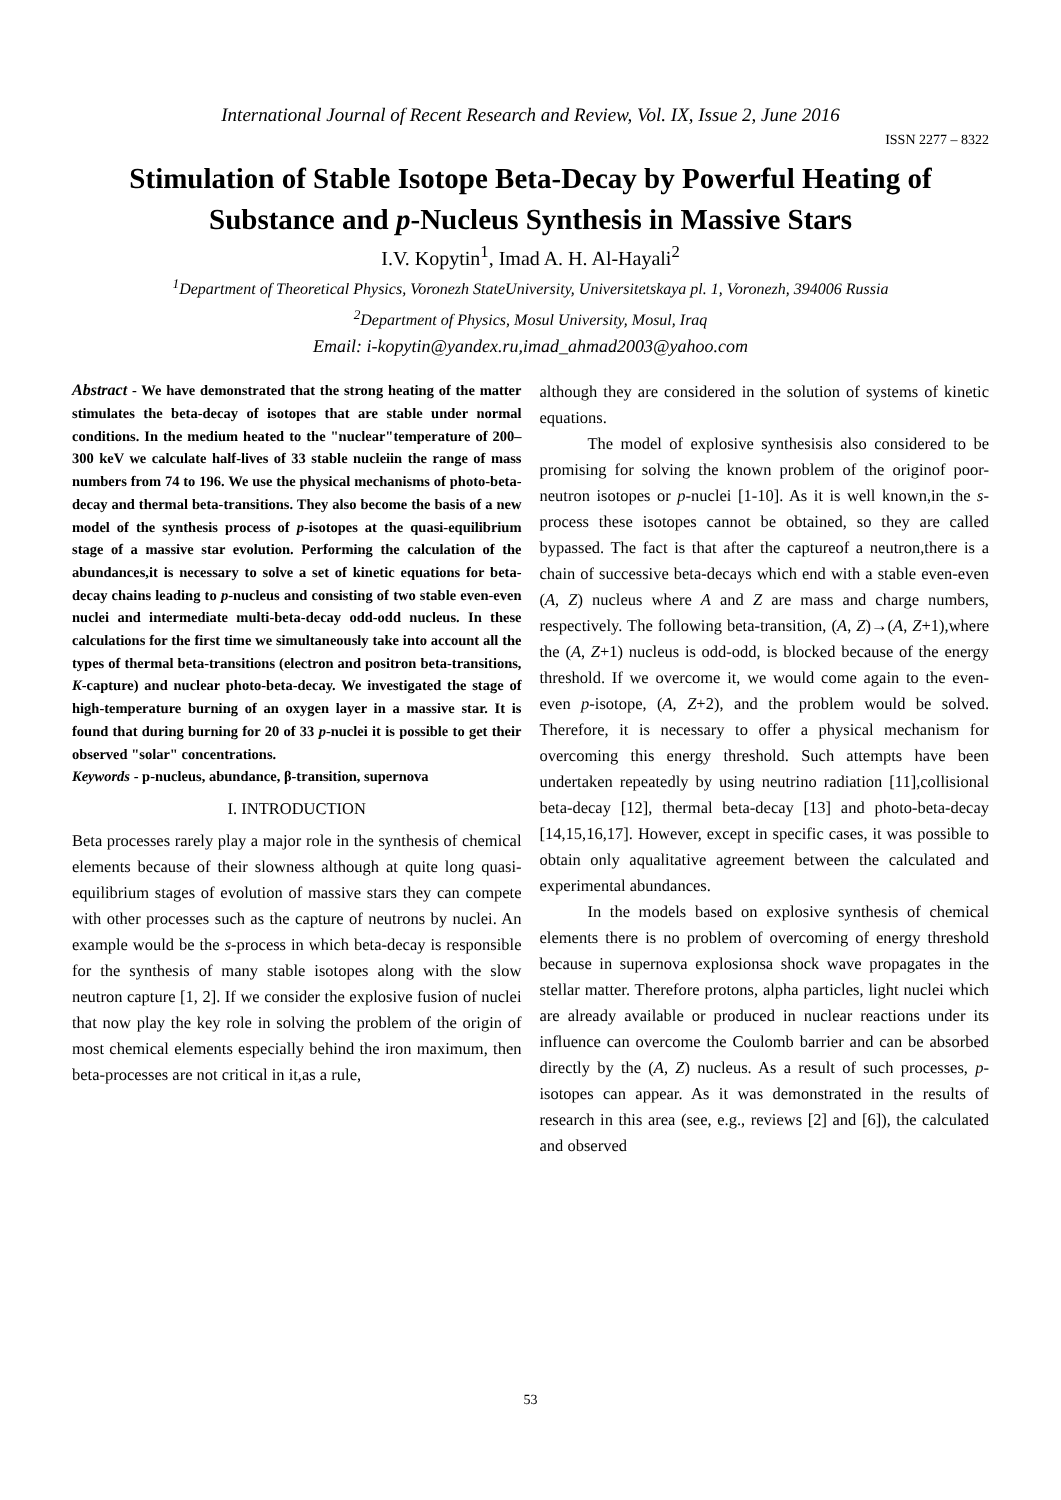International Journal of Recent Research and Review, Vol. IX, Issue 2, June 2016
ISSN 2277 – 8322
Stimulation of Stable Isotope Beta-Decay by Powerful Heating of Substance and p-Nucleus Synthesis in Massive Stars
I.V. Kopytin<sup>1</sup>, Imad A. H. Al-Hayali<sup>2</sup>
<sup>1</sup> Department of Theoretical Physics, Voronezh StateUniversity, Universitetskaya pl. 1, Voronezh, 394006 Russia
<sup>2</sup> Department of Physics, Mosul University, Mosul, Iraq
Email: i-kopytin@yandex.ru,imad_ahmad2003@yahoo.com
Abstract - We have demonstrated that the strong heating of the matter stimulates the beta-decay of isotopes that are stable under normal conditions. In the medium heated to the "nuclear"temperature of 200–300 keV we calculate half-lives of 33 stable nucleiin the range of mass numbers from 74 to 196. We use the physical mechanisms of photo-beta-decay and thermal beta-transitions. They also become the basis of a new model of the synthesis process of p-isotopes at the quasi-equilibrium stage of a massive star evolution. Performing the calculation of the abundances,it is necessary to solve a set of kinetic equations for beta-decay chains leading to p-nucleus and consisting of two stable even-even nuclei and intermediate multi-beta-decay odd-odd nucleus. In these calculations for the first time we simultaneously take into account all the types of thermal beta-transitions (electron and positron beta-transitions, K-capture) and nuclear photo-beta-decay. We investigated the stage of high-temperature burning of an oxygen layer in a massive star. It is found that during burning for 20 of 33 p-nuclei it is possible to get their observed "solar" concentrations.
Keywords - p-nucleus, abundance, β-transition, supernova
I. INTRODUCTION
Beta processes rarely play a major role in the synthesis of chemical elements because of their slowness although at quite long quasi-equilibrium stages of evolution of massive stars they can compete with other processes such as the capture of neutrons by nuclei. An example would be the s-process in which beta-decay is responsible for the synthesis of many stable isotopes along with the slow neutron capture [1, 2]. If we consider the explosive fusion of nuclei that now play the key role in solving the problem of the origin of most chemical elements especially behind the iron maximum, then beta-processes are not critical in it,as a rule,
although they are considered in the solution of systems of kinetic equations.
The model of explosive synthesisis also considered to be promising for solving the known problem of the originof poor-neutron isotopes or p-nuclei [1-10]. As it is well known,in the s-process these isotopes cannot be obtained, so they are called bypassed. The fact is that after the captureof a neutron,there is a chain of successive beta-decays which end with a stable even-even (A, Z) nucleus where A and Z are mass and charge numbers, respectively. The following beta-transition, (A, Z)→(A, Z+1),where the (A, Z+1) nucleus is odd-odd, is blocked because of the energy threshold. If we overcome it, we would come again to the even-even p-isotope, (A, Z+2), and the problem would be solved. Therefore, it is necessary to offer a physical mechanism for overcoming this energy threshold. Such attempts have been undertaken repeatedly by using neutrino radiation [11],collisional beta-decay [12], thermal beta-decay [13] and photo-beta-decay [14,15,16,17]. However, except in specific cases, it was possible to obtain only aqualitative agreement between the calculated and experimental abundances.
In the models based on explosive synthesis of chemical elements there is no problem of overcoming of energy threshold because in supernova explosionsa shock wave propagates in the stellar matter. Therefore protons, alpha particles, light nuclei which are already available or produced in nuclear reactions under its influence can overcome the Coulomb barrier and can be absorbed directly by the (A, Z) nucleus. As a result of such processes, p-isotopes can appear. As it was demonstrated in the results of research in this area (see, e.g., reviews [2] and [6]), the calculated and observed
53